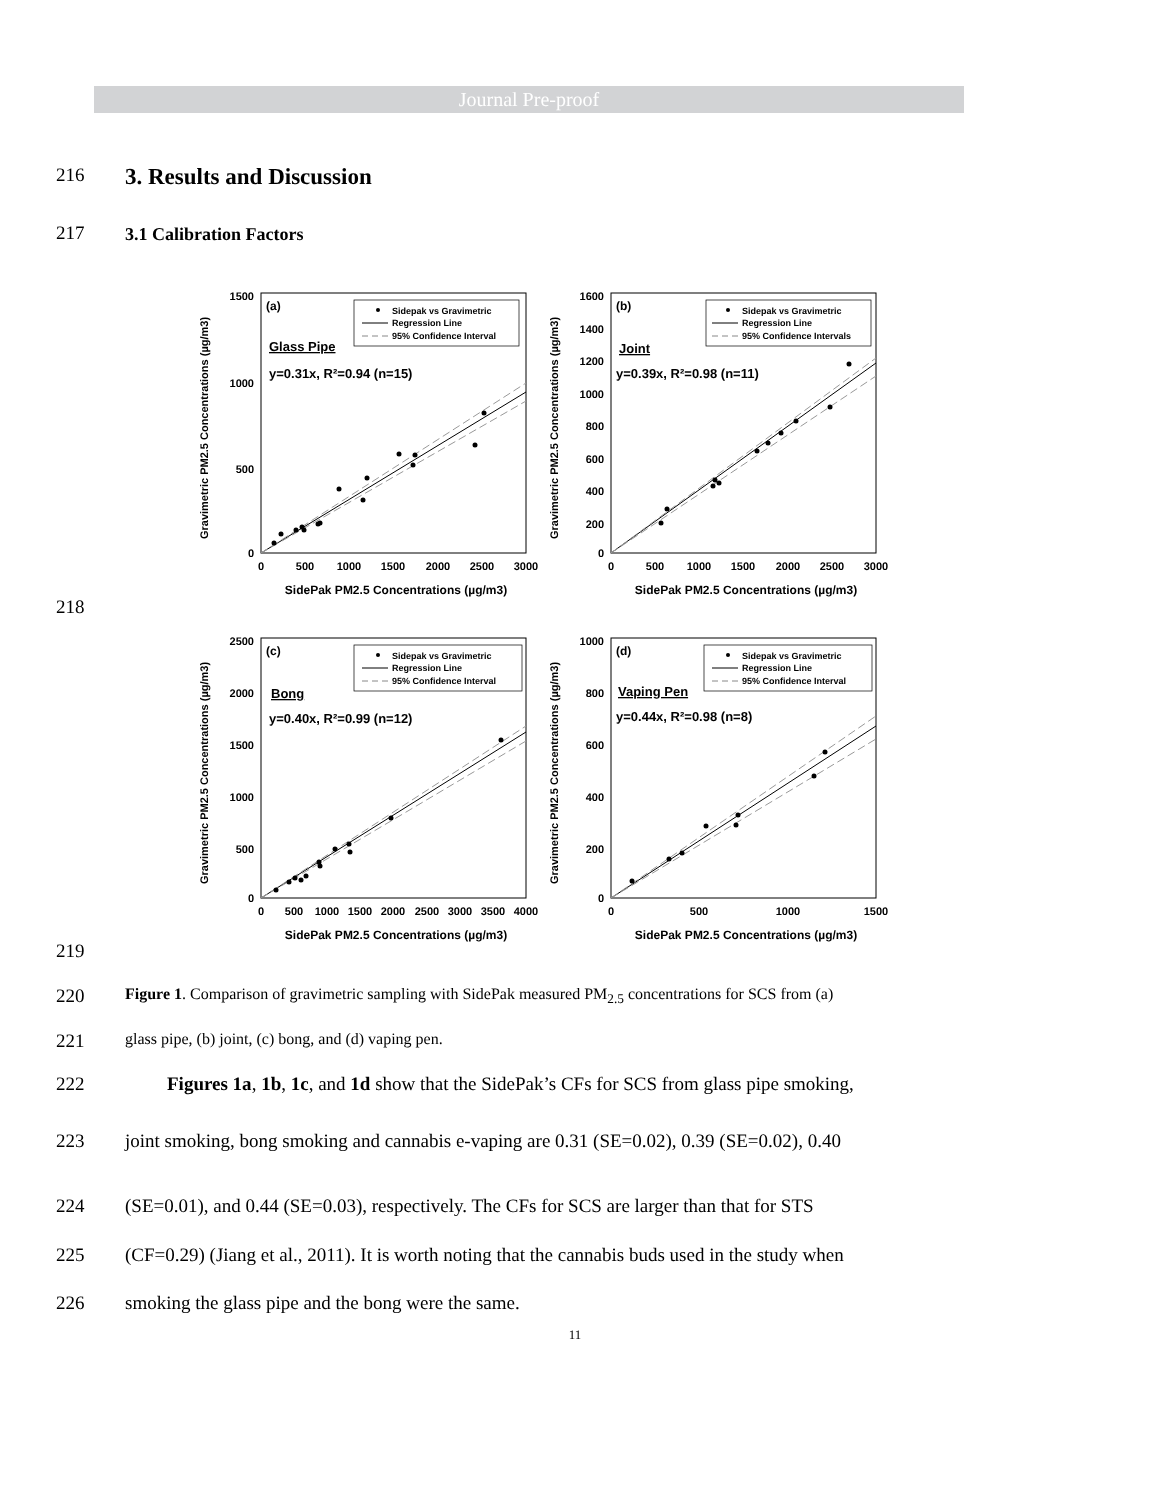Journal Pre-proof
216
3. Results and Discussion
217 3.1 Calibration Factors
Gravimetric PM2.5 Concentrations (µg/m3)
1500
1000
500
0
0
500
1000
1500
2000
2500
3000
SidePak PM2.5 Concentrations (µg/m3)
(a)
Sidepak vs Gravimetric
Regression Line
95% Confidence Interval
Glass Pipe
y=0.31x, R²=0.94 (n=15)
Gravimetric PM2.5 Concentrations (µg/m3)
1600
1400
1200
1000
800
600
400
200
0
0
500
1000
1500
2000
2500
3000
SidePak PM2.5 Concentrations (µg/m3)
(b)
Sidepak vs Gravimetric
Regression Line
95% Confidence Intervals
Joint
y=0.39x, R²=0.98 (n=11)
Gravimetric PM2.5 Concentrations (µg/m3)
2500
2000
1500
1000
500
0
0
500
1000
1500
2000
2500
3000
3500
4000
SidePak PM2.5 Concentrations (µg/m3)
(c)
Sidepak vs Gravimetric
Regression Line
95% Confidence Interval
Bong
y=0.40x, R²=0.99 (n=12)
Gravimetric PM2.5 Concentrations (µg/m3)
1000
800
600
400
200
0
0
500
1000
1500
SidePak PM2.5 Concentrations (µg/m3)
(d)
Sidepak vs Gravimetric
Regression Line
95% Confidence Interval
Vaping Pen
y=0.44x, R²=0.98 (n=8)
218
219
220
Figure 1. Comparison of gravimetric sampling with SidePak measured PM<sub>2.5</sub> concentrations for SCS from (a)
221
glass pipe, (b) joint, (c) bong, and (d) vaping pen.
222 Figures 1a, 1b, 1c, and 1d show that the SidePak’s CFs for SCS from glass pipe smoking,
223 joint smoking, bong smoking and cannabis e-vaping are 0.31 (SE=0.02), 0.39 (SE=0.02), 0.40
224 (SE=0.01), and 0.44 (SE=0.03), respectively. The CFs for SCS are larger than that for STS
225 (CF=0.29) (Jiang et al., 2011). It is worth noting that the cannabis buds used in the study when
226 smoking the glass pipe and the bong were the same.
11